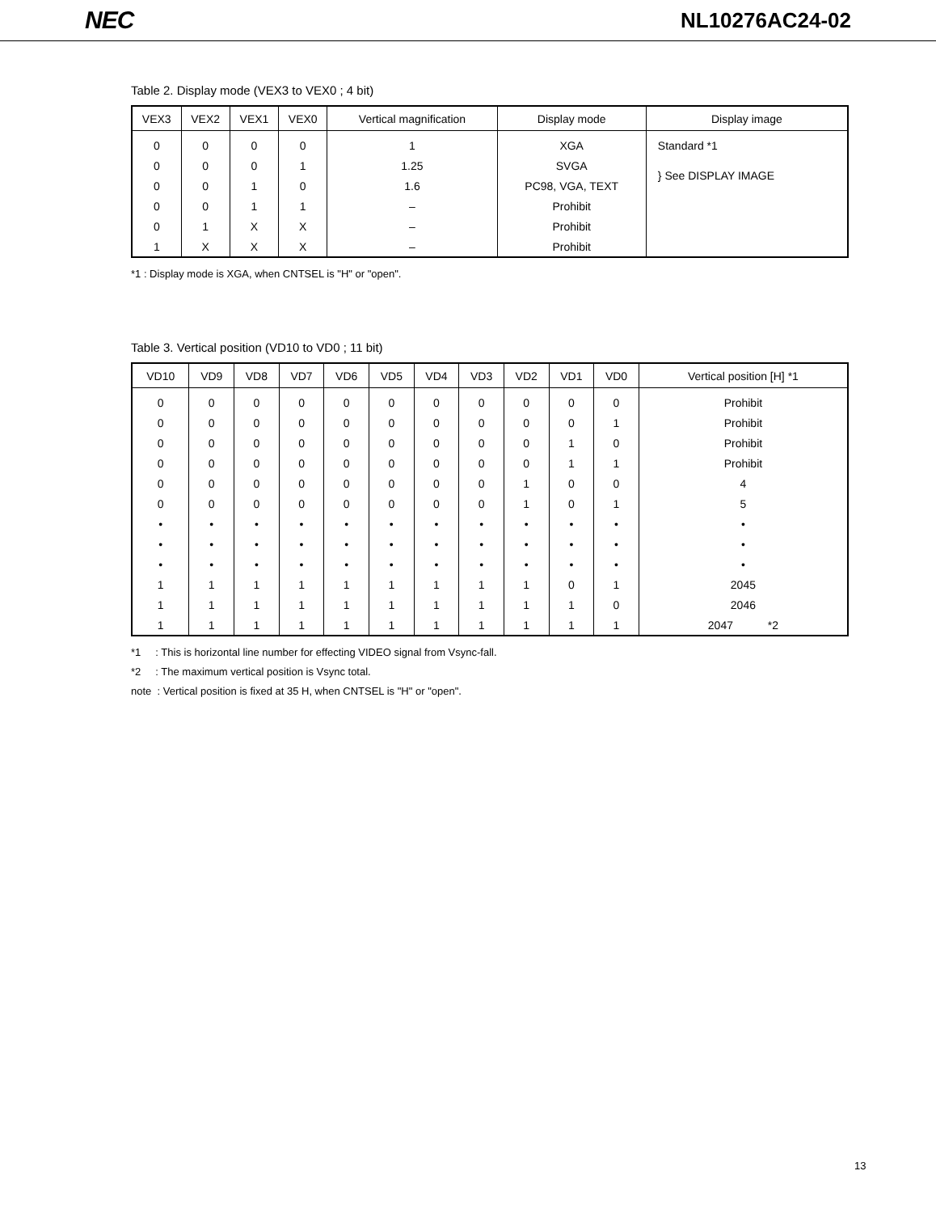NEC NL10276AC24-02
Table 2. Display mode (VEX3 to VEX0 ; 4 bit)
| VEX3 | VEX2 | VEX1 | VEX0 | Vertical magnification | Display mode | Display image |
| --- | --- | --- | --- | --- | --- | --- |
| 0 | 0 | 0 | 0 | 1 | XGA | Standard *1 |
| 0 | 0 | 0 | 1 | 1.25 | SVGA | } See DISPLAY IMAGE |
| 0 | 0 | 1 | 0 | 1.6 | PC98, VGA, TEXT | |
| 0 | 0 | 1 | 1 | – | Prohibit | |
| 0 | 1 | X | X | – | Prohibit | |
| 1 | X | X | X | – | Prohibit | |
*1 : Display mode is XGA, when CNTSEL is "H" or "open".
Table 3. Vertical position (VD10 to VD0 ; 11 bit)
| VD10 | VD9 | VD8 | VD7 | VD6 | VD5 | VD4 | VD3 | VD2 | VD1 | VD0 | Vertical position [H] *1 |
| --- | --- | --- | --- | --- | --- | --- | --- | --- | --- | --- | --- |
| 0 | 0 | 0 | 0 | 0 | 0 | 0 | 0 | 0 | 0 | 0 | Prohibit |
| 0 | 0 | 0 | 0 | 0 | 0 | 0 | 0 | 0 | 0 | 1 | Prohibit |
| 0 | 0 | 0 | 0 | 0 | 0 | 0 | 0 | 0 | 1 | 0 | Prohibit |
| 0 | 0 | 0 | 0 | 0 | 0 | 0 | 0 | 0 | 1 | 1 | Prohibit |
| 0 | 0 | 0 | 0 | 0 | 0 | 0 | 0 | 1 | 0 | 0 | 4 |
| 0 | 0 | 0 | 0 | 0 | 0 | 0 | 0 | 1 | 0 | 1 | 5 |
| • | • | • | • | • | • | • | • | • | • | • | • |
| • | • | • | • | • | • | • | • | • | • | • | • |
| • | • | • | • | • | • | • | • | • | • | • | • |
| 1 | 1 | 1 | 1 | 1 | 1 | 1 | 1 | 1 | 0 | 1 | 2045 |
| 1 | 1 | 1 | 1 | 1 | 1 | 1 | 1 | 1 | 1 | 0 | 2046 |
| 1 | 1 | 1 | 1 | 1 | 1 | 1 | 1 | 1 | 1 | 1 | 2047 *2 |
*1 : This is horizontal line number for effecting VIDEO signal from Vsync-fall.
*2 : The maximum vertical position is Vsync total.
note : Vertical position is fixed at 35 H, when CNTSEL is "H" or "open".
13